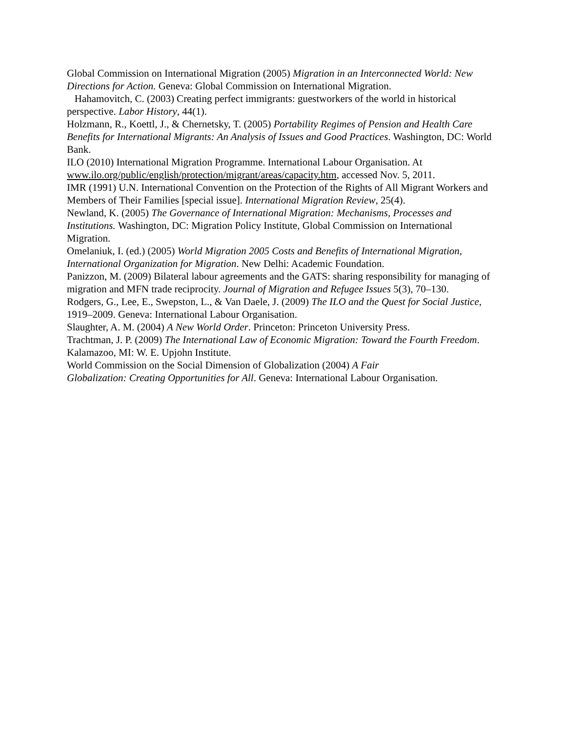Global Commission on International Migration (2005) Migration in an Interconnected World: New Directions for Action. Geneva: Global Commission on International Migration.
Hahamovitch, C. (2003) Creating perfect immigrants: guestworkers of the world in historical perspective. Labor History, 44(1).
Holzmann, R., Koettl, J., & Chernetsky, T. (2005) Portability Regimes of Pension and Health Care Benefits for International Migrants: An Analysis of Issues and Good Practices. Washington, DC: World Bank.
ILO (2010) International Migration Programme. International Labour Organisation. At www.ilo.org/public/english/protection/migrant/areas/capacity.htm, accessed Nov. 5, 2011.
IMR (1991) U.N. International Convention on the Protection of the Rights of All Migrant Workers and Members of Their Families [special issue]. International Migration Review, 25(4).
Newland, K. (2005) The Governance of International Migration: Mechanisms, Processes and Institutions. Washington, DC: Migration Policy Institute, Global Commission on International Migration.
Omelaniuk, I. (ed.) (2005) World Migration 2005 Costs and Benefits of International Migration, International Organization for Migration. New Delhi: Academic Foundation.
Panizzon, M. (2009) Bilateral labour agreements and the GATS: sharing responsibility for managing of migration and MFN trade reciprocity. Journal of Migration and Refugee Issues 5(3), 70–130.
Rodgers, G., Lee, E., Swepston, L., & Van Daele, J. (2009) The ILO and the Quest for Social Justice, 1919–2009. Geneva: International Labour Organisation.
Slaughter, A. M. (2004) A New World Order. Princeton: Princeton University Press.
Trachtman, J. P. (2009) The International Law of Economic Migration: Toward the Fourth Freedom. Kalamazoo, MI: W. E. Upjohn Institute.
World Commission on the Social Dimension of Globalization (2004) A Fair
Globalization: Creating Opportunities for All. Geneva: International Labour Organisation.